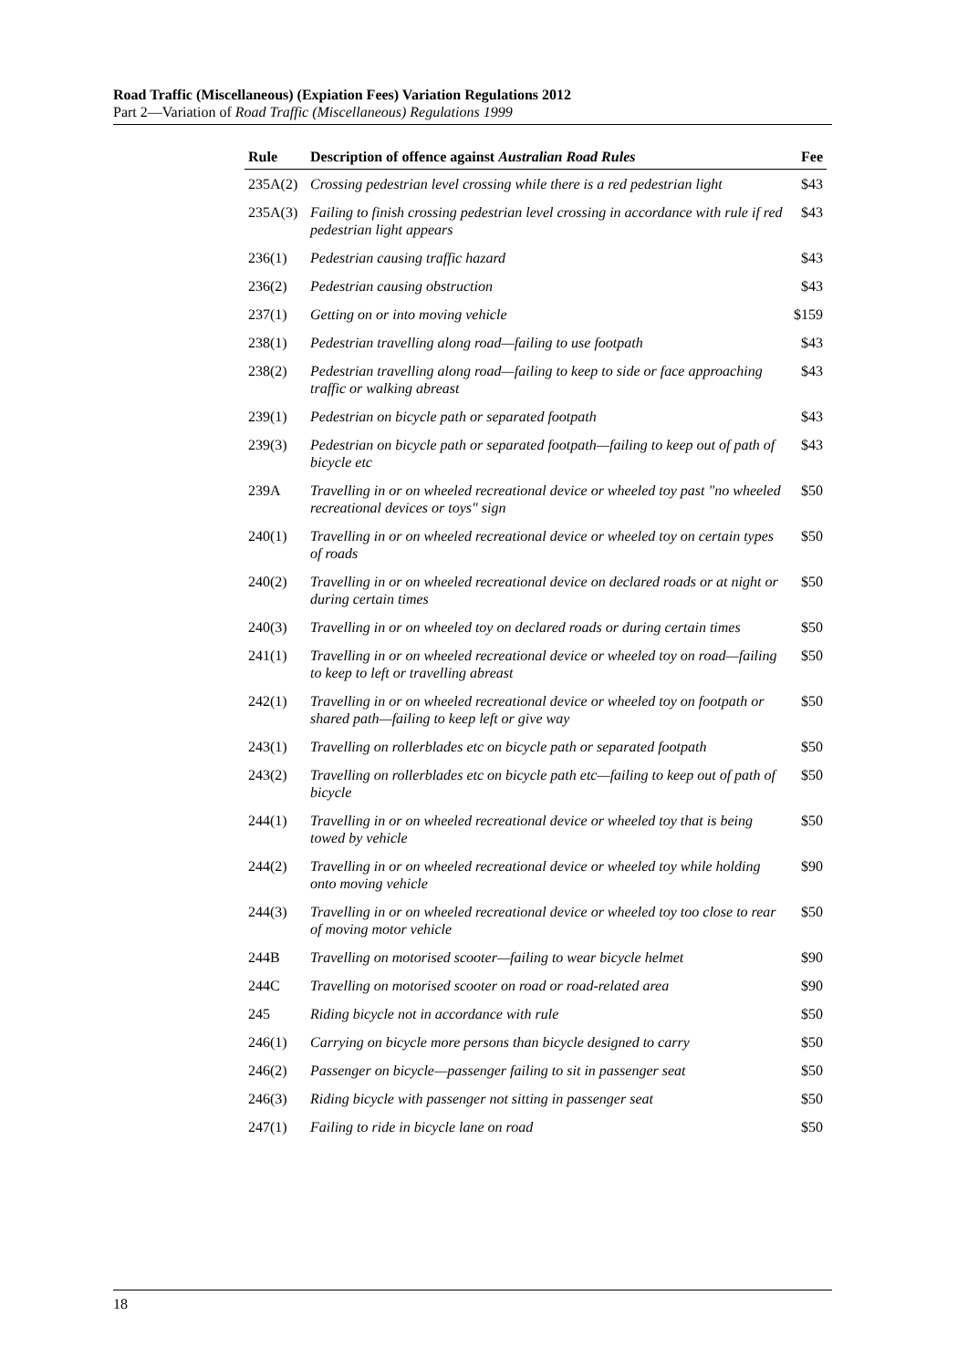Road Traffic (Miscellaneous) (Expiation Fees) Variation Regulations 2012
Part 2—Variation of Road Traffic (Miscellaneous) Regulations 1999
| Rule | Description of offence against Australian Road Rules | Fee |
| --- | --- | --- |
| 235A(2) | Crossing pedestrian level crossing while there is a red pedestrian light | $43 |
| 235A(3) | Failing to finish crossing pedestrian level crossing in accordance with rule if red pedestrian light appears | $43 |
| 236(1) | Pedestrian causing traffic hazard | $43 |
| 236(2) | Pedestrian causing obstruction | $43 |
| 237(1) | Getting on or into moving vehicle | $159 |
| 238(1) | Pedestrian travelling along road—failing to use footpath | $43 |
| 238(2) | Pedestrian travelling along road—failing to keep to side or face approaching traffic or walking abreast | $43 |
| 239(1) | Pedestrian on bicycle path or separated footpath | $43 |
| 239(3) | Pedestrian on bicycle path or separated footpath—failing to keep out of path of bicycle etc | $43 |
| 239A | Travelling in or on wheeled recreational device or wheeled toy past "no wheeled recreational devices or toys" sign | $50 |
| 240(1) | Travelling in or on wheeled recreational device or wheeled toy on certain types of roads | $50 |
| 240(2) | Travelling in or on wheeled recreational device on declared roads or at night or during certain times | $50 |
| 240(3) | Travelling in or on wheeled toy on declared roads or during certain times | $50 |
| 241(1) | Travelling in or on wheeled recreational device or wheeled toy on road—failing to keep to left or travelling abreast | $50 |
| 242(1) | Travelling in or on wheeled recreational device or wheeled toy on footpath or shared path—failing to keep left or give way | $50 |
| 243(1) | Travelling on rollerblades etc on bicycle path or separated footpath | $50 |
| 243(2) | Travelling on rollerblades etc on bicycle path etc—failing to keep out of path of bicycle | $50 |
| 244(1) | Travelling in or on wheeled recreational device or wheeled toy that is being towed by vehicle | $50 |
| 244(2) | Travelling in or on wheeled recreational device or wheeled toy while holding onto moving vehicle | $90 |
| 244(3) | Travelling in or on wheeled recreational device or wheeled toy too close to rear of moving motor vehicle | $50 |
| 244B | Travelling on motorised scooter—failing to wear bicycle helmet | $90 |
| 244C | Travelling on motorised scooter on road or road-related area | $90 |
| 245 | Riding bicycle not in accordance with rule | $50 |
| 246(1) | Carrying on bicycle more persons than bicycle designed to carry | $50 |
| 246(2) | Passenger on bicycle—passenger failing to sit in passenger seat | $50 |
| 246(3) | Riding bicycle with passenger not sitting in passenger seat | $50 |
| 247(1) | Failing to ride in bicycle lane on road | $50 |
18